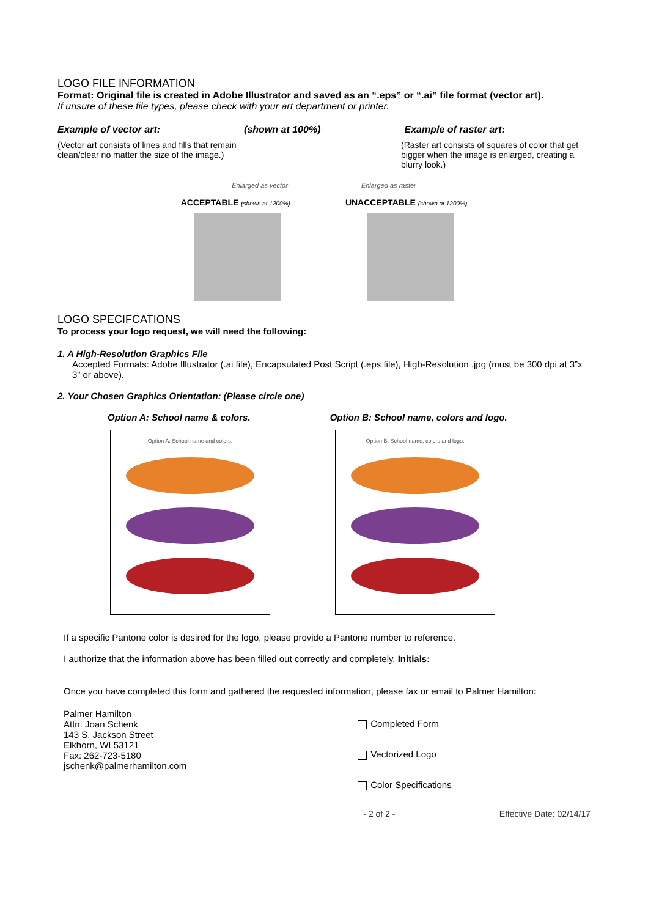LOGO FILE INFORMATION
Format: Original file is created in Adobe Illustrator and saved as an “.eps” or “.ai” file format (vector art).
If unsure of these file types, please check with your art department or printer.
Example of vector art: (shown at 100%) Example of raster art:
(Vector art consists of lines and fills that remain clean/clear no matter the size of the image.)
(Raster art consists of squares of color that get bigger when the image is enlarged, creating a blurry look.)
Enlarged as vector Enlarged as raster
ACCEPTABLE (shown at 1200%) UNACCEPTABLE (shown at 1200%)
LOGO SPECIFCATIONS
To process your logo request, we will need the following:
1. A High-Resolution Graphics File
Accepted Formats: Adobe Illustrator (.ai file), Encapsulated Post Script (.eps file), High-Resolution .jpg (must be 300 dpi at 3”x 3” or above).
2. Your Chosen Graphics Orientation: (Please circle one)
Option A: School name & colors. Option B: School name, colors and logo.
Option A: School name and colors. Option B: School name, colors and logo.
If a specific Pantone color is desired for the logo, please provide a Pantone number to reference.
I authorize that the information above has been filled out correctly and completely. Initials:
Once you have completed this form and gathered the requested information, please fax or email to Palmer Hamilton:
Palmer Hamilton
Attn: Joan Schenk
143 S. Jackson Street
Elkhorn, WI 53121
Fax: 262-723-5180
jschenk@palmerhamilton.com
Completed Form
Vectorized Logo
Color Specifications
- 2 of 2 - Effective Date: 02/14/17